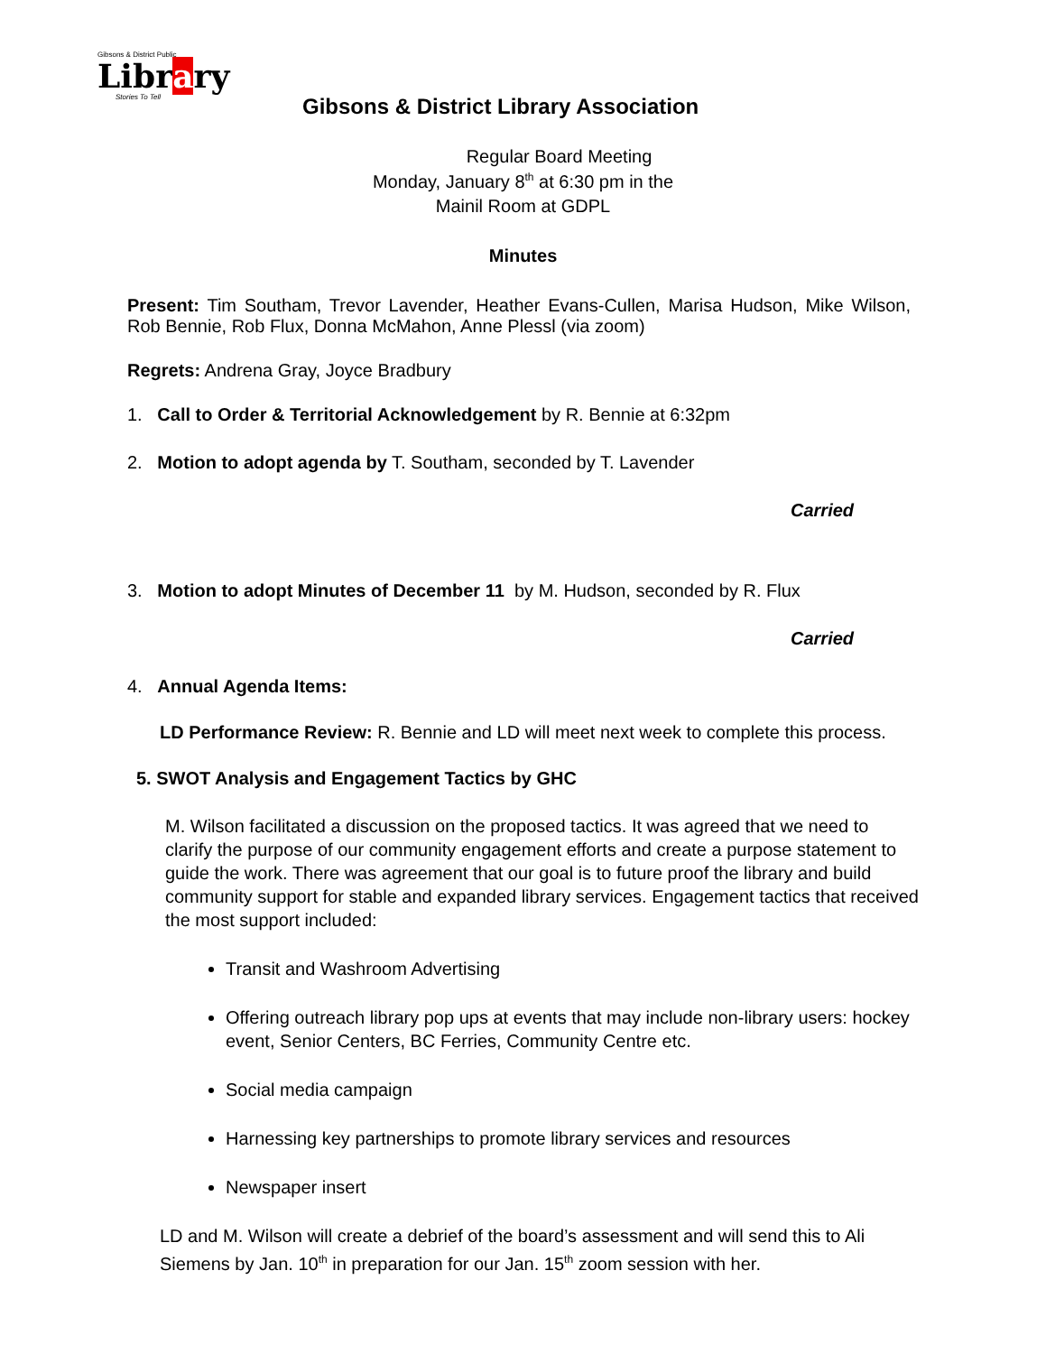Gibsons & District Public
Library
Stories To Tell
Gibsons & District Library Association
Regular Board Meeting
Monday, January 8<sup>th</sup> at 6:30 pm in the
Mainil Room at GDPL
Minutes
Present: Tim Southam, Trevor Lavender, Heather Evans-Cullen, Marisa Hudson, Mike Wilson, Rob Bennie, Rob Flux, Donna McMahon, Anne Plessl (via zoom)
Regrets: Andrena Gray, Joyce Bradbury
1. Call to Order & Territorial Acknowledgement by R. Bennie at 6:32pm
2. Motion to adopt agenda by T. Southam, seconded by T. Lavender
Carried
3. Motion to adopt Minutes of December 11 by M. Hudson, seconded by R. Flux
Carried
4. Annual Agenda Items:
LD Performance Review: R. Bennie and LD will meet next week to complete this process.
5. SWOT Analysis and Engagement Tactics by GHC
M. Wilson facilitated a discussion on the proposed tactics. It was agreed that we need to clarify the purpose of our community engagement efforts and create a purpose statement to guide the work. There was agreement that our goal is to future proof the library and build community support for stable and expanded library services. Engagement tactics that received the most support included:
Transit and Washroom Advertising
Offering outreach library pop ups at events that may include non-library users: hockey event, Senior Centers, BC Ferries, Community Centre etc.
Social media campaign
Harnessing key partnerships to promote library services and resources
Newspaper insert
LD and M. Wilson will create a debrief of the board’s assessment and will send this to Ali Siemens by Jan. 10<sup>th</sup> in preparation for our Jan. 15<sup>th</sup> zoom session with her.